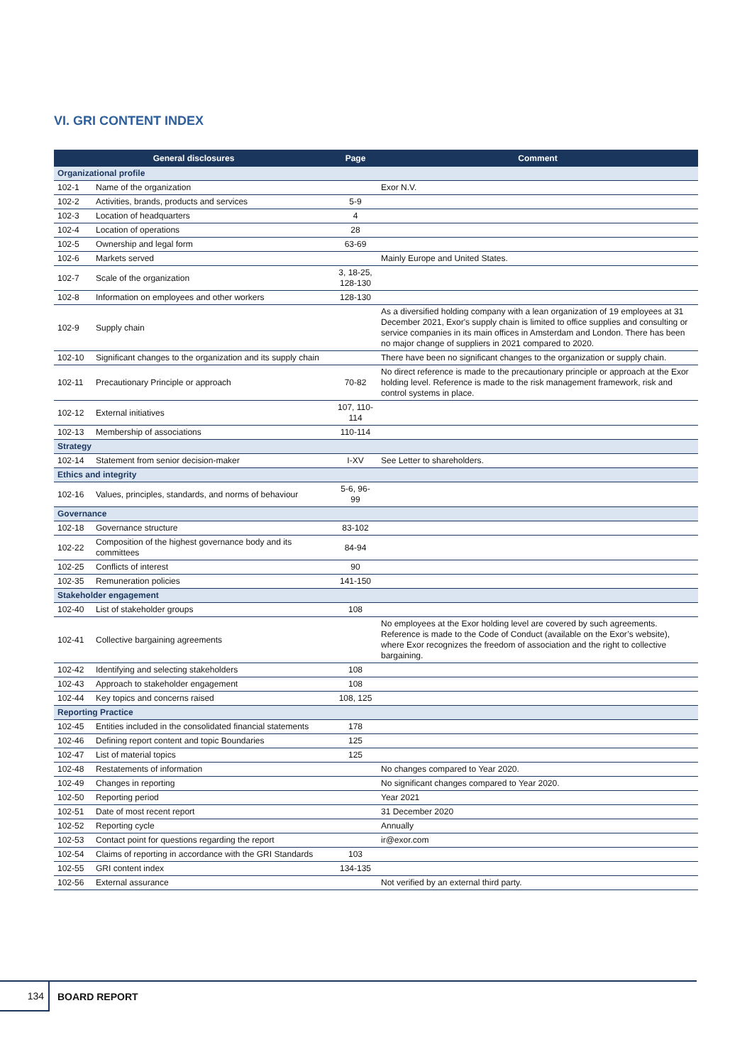VI. GRI CONTENT INDEX
| General disclosures | | Page | Comment |
| --- | --- | --- | --- |
| Organizational profile | | | |
| 102-1 | Name of the organization | | Exor N.V. |
| 102-2 | Activities, brands, products and services | 5-9 | |
| 102-3 | Location of headquarters | 4 | |
| 102-4 | Location of operations | 28 | |
| 102-5 | Ownership and legal form | 63-69 | |
| 102-6 | Markets served | | Mainly Europe and United States. |
| 102-7 | Scale of the organization | 3, 18-25, 128-130 | |
| 102-8 | Information on employees and other workers | 128-130 | |
| 102-9 | Supply chain | | As a diversified holding company with a lean organization of 19 employees at 31 December 2021, Exor's supply chain is limited to office supplies and consulting or service companies in its main offices in Amsterdam and London. There has been no major change of suppliers in 2021 compared to 2020. |
| 102-10 | Significant changes to the organization and its supply chain | | There have been no significant changes to the organization or supply chain. |
| 102-11 | Precautionary Principle or approach | 70-82 | No direct reference is made to the precautionary principle or approach at the Exor holding level. Reference is made to the risk management framework, risk and control systems in place. |
| 102-12 | External initiatives | 107, 110-114 | |
| 102-13 | Membership of associations | 110-114 | |
| Strategy | | | |
| 102-14 | Statement from senior decision-maker | I-XV | See Letter to shareholders. |
| Ethics and integrity | | | |
| 102-16 | Values, principles, standards, and norms of behaviour | 5-6, 96-99 | |
| Governance | | | |
| 102-18 | Governance structure | 83-102 | |
| 102-22 | Composition of the highest governance body and its committees | 84-94 | |
| 102-25 | Conflicts of interest | 90 | |
| 102-35 | Remuneration policies | 141-150 | |
| Stakeholder engagement | | | |
| 102-40 | List of stakeholder groups | 108 | |
| 102-41 | Collective bargaining agreements | | No employees at the Exor holding level are covered by such agreements. Reference is made to the Code of Conduct (available on the Exor’s website), where Exor recognizes the freedom of association and the right to collective bargaining. |
| 102-42 | Identifying and selecting stakeholders | 108 | |
| 102-43 | Approach to stakeholder engagement | 108 | |
| 102-44 | Key topics and concerns raised | 108, 125 | |
| Reporting Practice | | | |
| 102-45 | Entities included in the consolidated financial statements | 178 | |
| 102-46 | Defining report content and topic Boundaries | 125 | |
| 102-47 | List of material topics | 125 | |
| 102-48 | Restatements of information | | No changes compared to Year 2020. |
| 102-49 | Changes in reporting | | No significant changes compared to Year 2020. |
| 102-50 | Reporting period | | Year 2021 |
| 102-51 | Date of most recent report | | 31 December 2020 |
| 102-52 | Reporting cycle | | Annually |
| 102-53 | Contact point for questions regarding the report | | ir@exor.com |
| 102-54 | Claims of reporting in accordance with the GRI Standards | 103 | |
| 102-55 | GRI content index | 134-135 | |
| 102-56 | External assurance | | Not verified by an external third party. |
134
BOARD REPORT